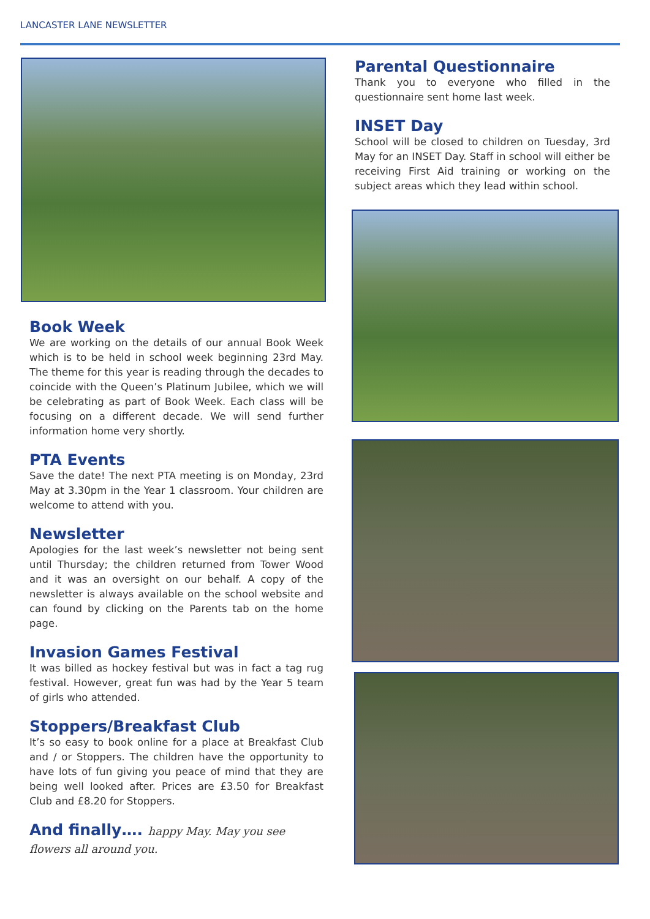LANCASTER LANE NEWSLETTER
Book Week
We are working on the details of our annual Book Week which is to be held in school week beginning 23rd May. The theme for this year is reading through the decades to coincide with the Queen’s Platinum Jubilee, which we will be celebrating as part of Book Week. Each class will be focusing on a different decade. We will send further information home very shortly.
PTA Events
Save the date! The next PTA meeting is on Monday, 23rd May at 3.30pm in the Year 1 classroom. Your children are welcome to attend with you.
Newsletter
Apologies for the last week’s newsletter not being sent until Thursday; the children returned from Tower Wood and it was an oversight on our behalf. A copy of the newsletter is always available on the school website and can found by clicking on the Parents tab on the home page.
Invasion Games Festival
It was billed as hockey festival but was in fact a tag rug festival. However, great fun was had by the Year 5 team of girls who attended.
Stoppers/Breakfast Club
It’s so easy to book online for a place at Breakfast Club and / or Stoppers. The children have the opportunity to have lots of fun giving you peace of mind that they are being well looked after. Prices are £3.50 for Breakfast Club and £8.20 for Stoppers.
And finally…. happy May. May you see flowers all around you.
Parental Questionnaire
Thank you to everyone who filled in the questionnaire sent home last week.
INSET Day
School will be closed to children on Tuesday, 3rd May for an INSET Day. Staff in school will either be receiving First Aid training or working on the subject areas which they lead within school.